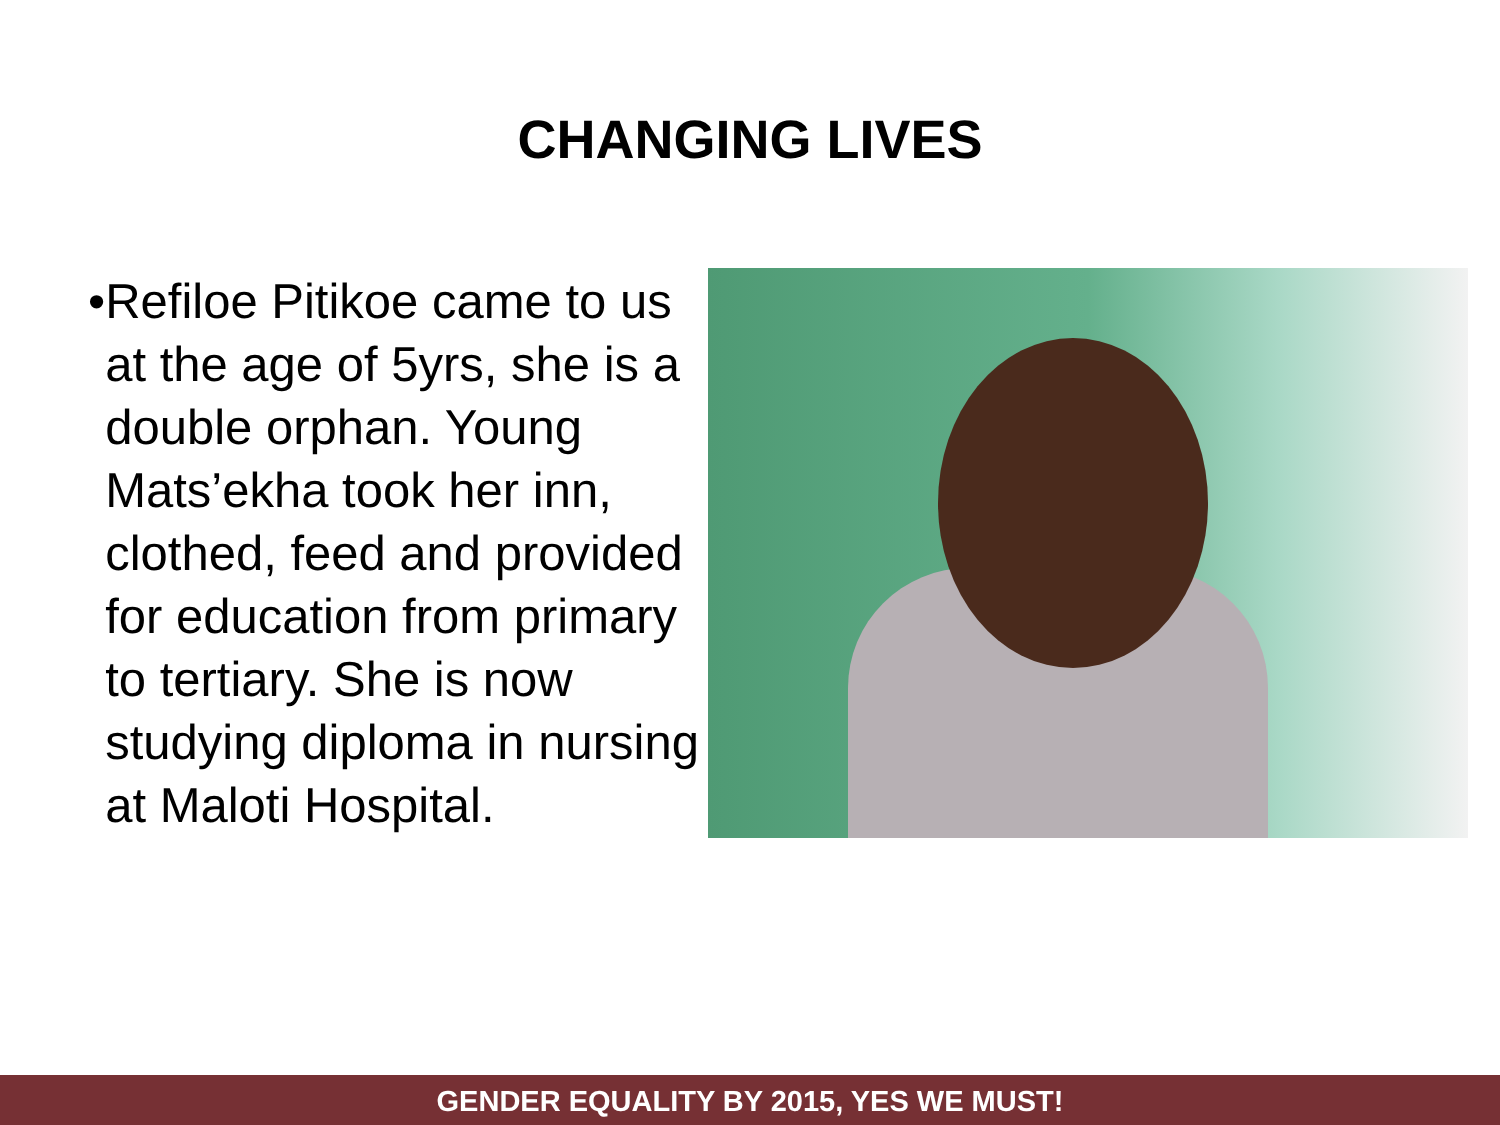CHANGING LIVES
• Refiloe Pitikoe came to us at the age of 5yrs, she is a double orphan. Young Mats’ekha took her inn, clothed, feed and provided for education from primary to tertiary. She is now studying diploma in nursing at Maloti Hospital.
GENDER EQUALITY BY 2015, YES WE MUST!